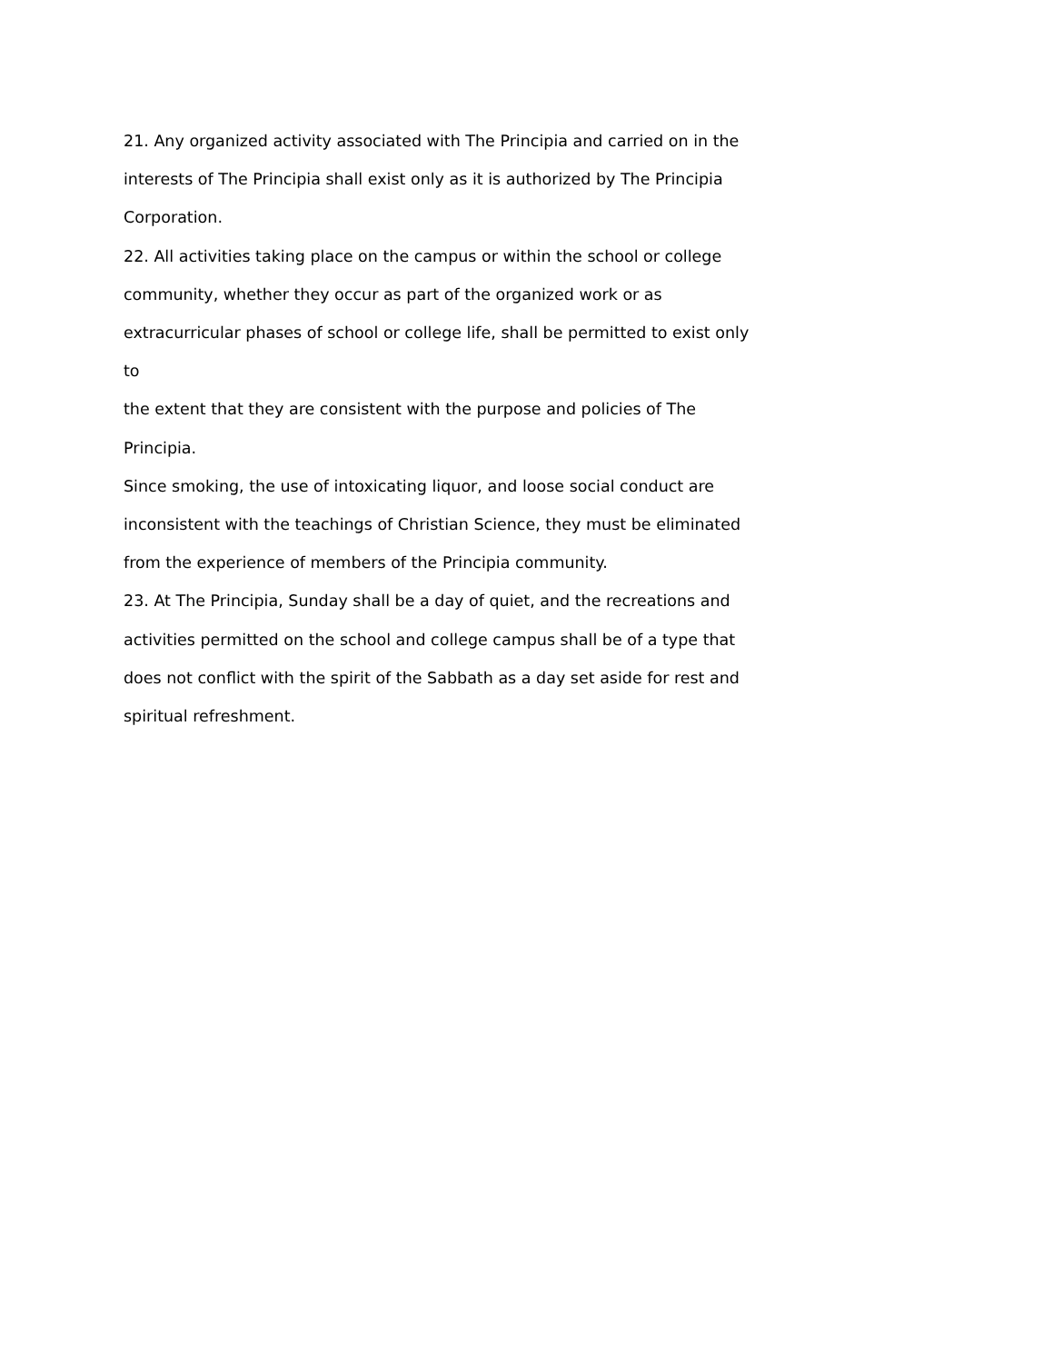21. Any organized activity associated with The Principia and carried on in the
interests of The Principia shall exist only as it is authorized by The Principia
Corporation.
22. All activities taking place on the campus or within the school or college
community, whether they occur as part of the organized work or as
extracurricular phases of school or college life, shall be permitted to exist only to
the extent that they are consistent with the purpose and policies of The Principia.
Since smoking, the use of intoxicating liquor, and loose social conduct are
inconsistent with the teachings of Christian Science, they must be eliminated
from the experience of members of the Principia community.
23. At The Principia, Sunday shall be a day of quiet, and the recreations and
activities permitted on the school and college campus shall be of a type that
does not conflict with the spirit of the Sabbath as a day set aside for rest and
spiritual refreshment.